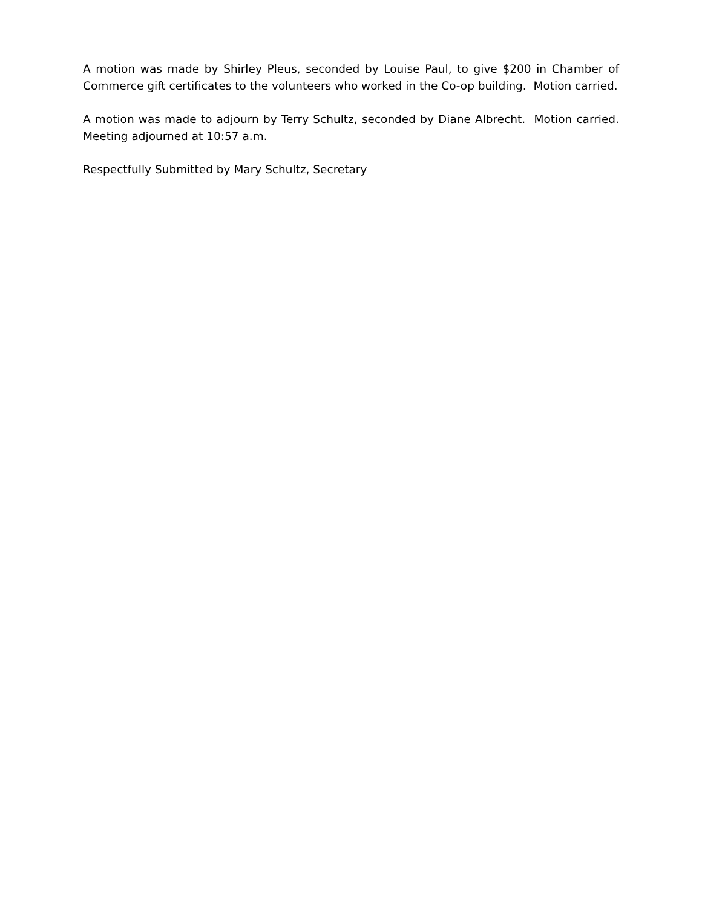A motion was made by Shirley Pleus, seconded by Louise Paul, to give $200 in Chamber of Commerce gift certificates to the volunteers who worked in the Co-op building. Motion carried.
A motion was made to adjourn by Terry Schultz, seconded by Diane Albrecht. Motion carried. Meeting adjourned at 10:57 a.m.
Respectfully Submitted by Mary Schultz, Secretary